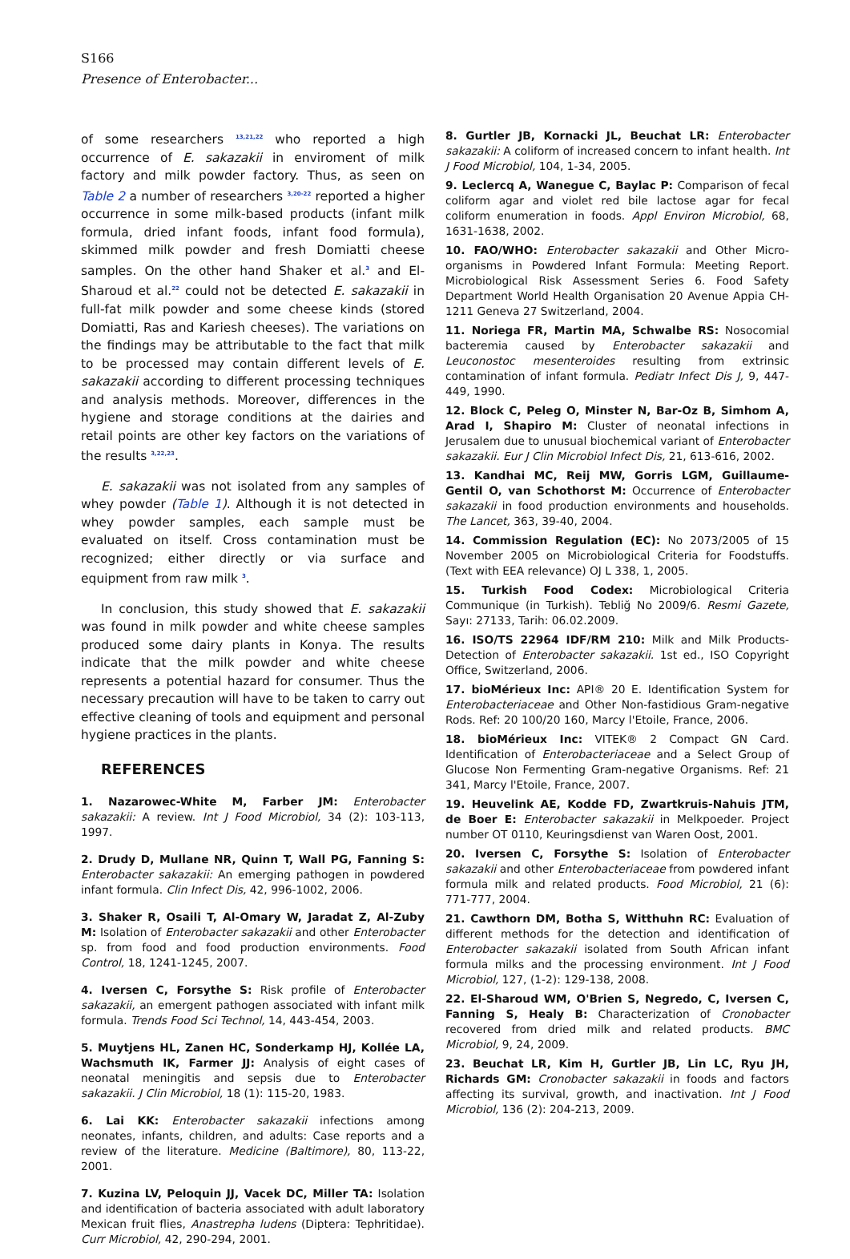S166
Presence of Enterobacter...
of some researchers <sup>13,21,22</sup> who reported a high occurrence of E. sakazakii in enviroment of milk factory and milk powder factory. Thus, as seen on Table 2 a number of researchers <sup>3,20-22</sup> reported a higher occurrence in some milk-based products (infant milk formula, dried infant foods, infant food formula), skimmed milk powder and fresh Domiatti cheese samples. On the other hand Shaker et al.<sup>3</sup> and El-Sharoud et al.<sup>22</sup> could not be detected E. sakazakii in full-fat milk powder and some cheese kinds (stored Domiatti, Ras and Kariesh cheeses). The variations on the findings may be attributable to the fact that milk to be processed may contain different levels of E. sakazakii according to different processing techniques and analysis methods. Moreover, differences in the hygiene and storage conditions at the dairies and retail points are other key factors on the variations of the results <sup>3,22,23</sup>.
E. sakazakii was not isolated from any samples of whey powder (Table 1). Although it is not detected in whey powder samples, each sample must be evaluated on itself. Cross contamination must be recognized; either directly or via surface and equipment from raw milk <sup>3</sup>.
In conclusion, this study showed that E. sakazakii was found in milk powder and white cheese samples produced some dairy plants in Konya. The results indicate that the milk powder and white cheese represents a potential hazard for consumer. Thus the necessary precaution will have to be taken to carry out effective cleaning of tools and equipment and personal hygiene practices in the plants.
REFERENCES
1. Nazarowec-White M, Farber JM: Enterobacter sakazakii: A review. Int J Food Microbiol, 34 (2): 103-113, 1997.
2. Drudy D, Mullane NR, Quinn T, Wall PG, Fanning S: Enterobacter sakazakii: An emerging pathogen in powdered infant formula. Clin Infect Dis, 42, 996-1002, 2006.
3. Shaker R, Osaili T, Al-Omary W, Jaradat Z, Al-Zuby M: Isolation of Enterobacter sakazakii and other Enterobacter sp. from food and food production environments. Food Control, 18, 1241-1245, 2007.
4. Iversen C, Forsythe S: Risk profile of Enterobacter sakazakii, an emergent pathogen associated with infant milk formula. Trends Food Sci Technol, 14, 443-454, 2003.
5. Muytjens HL, Zanen HC, Sonderkamp HJ, Kollée LA, Wachsmuth IK, Farmer JJ: Analysis of eight cases of neonatal meningitis and sepsis due to Enterobacter sakazakii. J Clin Microbiol, 18 (1): 115-20, 1983.
6. Lai KK: Enterobacter sakazakii infections among neonates, infants, children, and adults: Case reports and a review of the literature. Medicine (Baltimore), 80, 113-22, 2001.
7. Kuzina LV, Peloquin JJ, Vacek DC, Miller TA: Isolation and identification of bacteria associated with adult laboratory Mexican fruit flies, Anastrepha ludens (Diptera: Tephritidae). Curr Microbiol, 42, 290-294, 2001.
8. Gurtler JB, Kornacki JL, Beuchat LR: Enterobacter sakazakii: A coliform of increased concern to infant health. Int J Food Microbiol, 104, 1-34, 2005.
9. Leclercq A, Wanegue C, Baylac P: Comparison of fecal coliform agar and violet red bile lactose agar for fecal coliform enumeration in foods. Appl Environ Microbiol, 68, 1631-1638, 2002.
10. FAO/WHO: Enterobacter sakazakii and Other Micro-organisms in Powdered Infant Formula: Meeting Report. Microbiological Risk Assessment Series 6. Food Safety Department World Health Organisation 20 Avenue Appia CH-1211 Geneva 27 Switzerland, 2004.
11. Noriega FR, Martin MA, Schwalbe RS: Nosocomial bacteremia caused by Enterobacter sakazakii and Leuconostoc mesenteroides resulting from extrinsic contamination of infant formula. Pediatr Infect Dis J, 9, 447-449, 1990.
12. Block C, Peleg O, Minster N, Bar-Oz B, Simhom A, Arad I, Shapiro M: Cluster of neonatal infections in Jerusalem due to unusual biochemical variant of Enterobacter sakazakii. Eur J Clin Microbiol Infect Dis, 21, 613-616, 2002.
13. Kandhai MC, Reij MW, Gorris LGM, Guillaume-Gentil O, van Schothorst M: Occurrence of Enterobacter sakazakii in food production environments and households. The Lancet, 363, 39-40, 2004.
14. Commission Regulation (EC): No 2073/2005 of 15 November 2005 on Microbiological Criteria for Foodstuffs. (Text with EEA relevance) OJ L 338, 1, 2005.
15. Turkish Food Codex: Microbiological Criteria Communique (in Turkish). Tebliğ No 2009/6. Resmi Gazete, Sayı: 27133, Tarih: 06.02.2009.
16. ISO/TS 22964 IDF/RM 210: Milk and Milk Products-Detection of Enterobacter sakazakii. 1st ed., ISO Copyright Office, Switzerland, 2006.
17. bioMérieux Inc: API® 20 E. Identification System for Enterobacteriaceae and Other Non-fastidious Gram-negative Rods. Ref: 20 100/20 160, Marcy l'Etoile, France, 2006.
18. bioMérieux Inc: VITEK® 2 Compact GN Card. Identification of Enterobacteriaceae and a Select Group of Glucose Non Fermenting Gram-negative Organisms. Ref: 21 341, Marcy l'Etoile, France, 2007.
19. Heuvelink AE, Kodde FD, Zwartkruis-Nahuis JTM, de Boer E: Enterobacter sakazakii in Melkpoeder. Project number OT 0110, Keuringsdienst van Waren Oost, 2001.
20. Iversen C, Forsythe S: Isolation of Enterobacter sakazakii and other Enterobacteriaceae from powdered infant formula milk and related products. Food Microbiol, 21 (6): 771-777, 2004.
21. Cawthorn DM, Botha S, Witthuhn RC: Evaluation of different methods for the detection and identification of Enterobacter sakazakii isolated from South African infant formula milks and the processing environment. Int J Food Microbiol, 127, (1-2): 129-138, 2008.
22. El-Sharoud WM, O'Brien S, Negredo, C, Iversen C, Fanning S, Healy B: Characterization of Cronobacter recovered from dried milk and related products. BMC Microbiol, 9, 24, 2009.
23. Beuchat LR, Kim H, Gurtler JB, Lin LC, Ryu JH, Richards GM: Cronobacter sakazakii in foods and factors affecting its survival, growth, and inactivation. Int J Food Microbiol, 136 (2): 204-213, 2009.